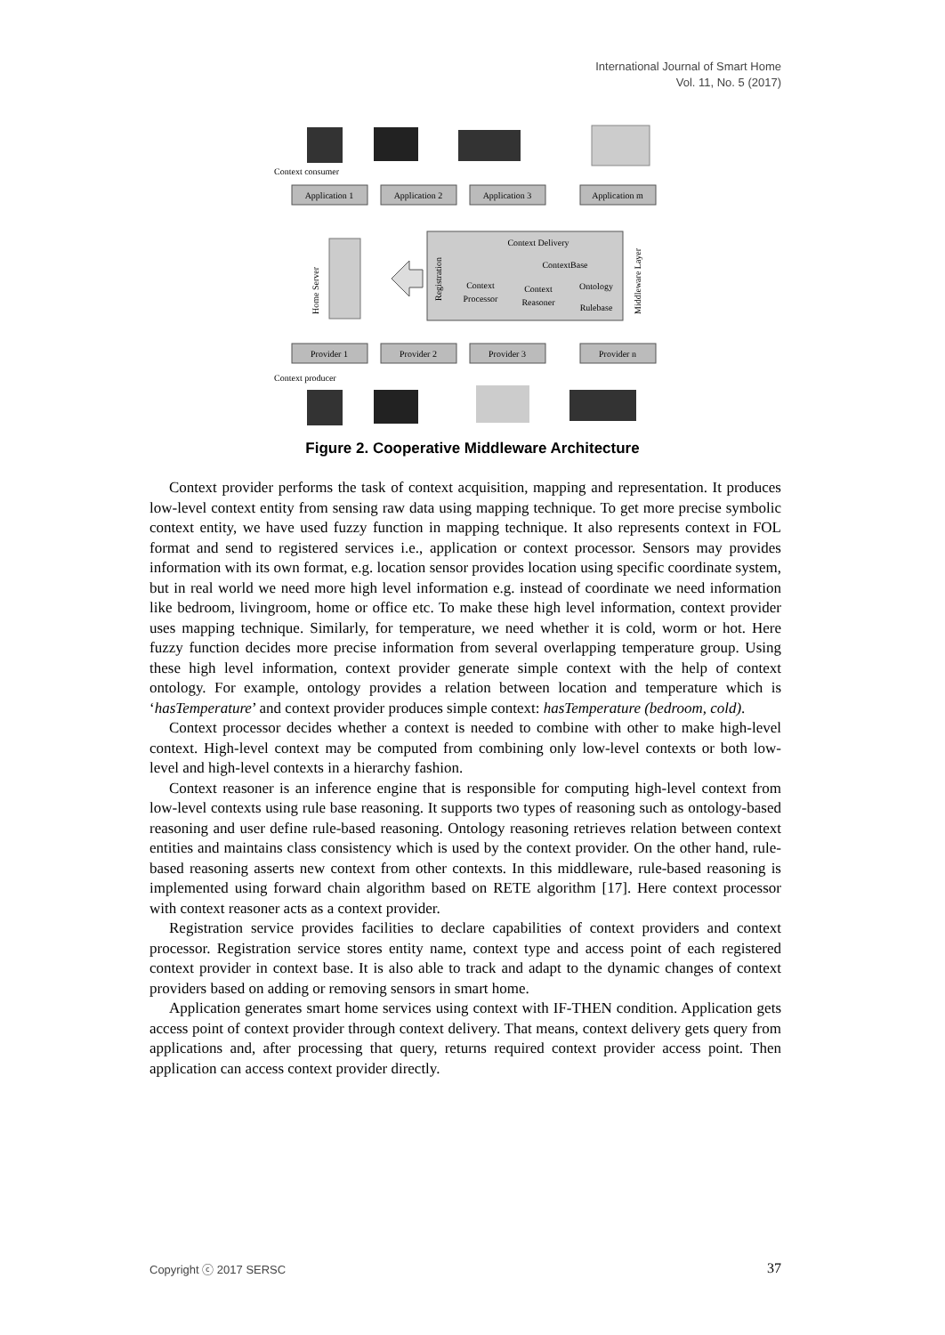International Journal of Smart Home
Vol. 11, No. 5 (2017)
Context consumer
Application 1
Application 2
Application 3
Application m
Provider 1
Provider 2
Provider 3
Provider n
Home Server
Context Delivery
ContextBase
Context
Processor
Context
Reasoner
Ontology
Rulebase
Registration
Middleware Layer
Context producer
Figure 2. Cooperative Middleware Architecture
Context provider performs the task of context acquisition, mapping and representation. It produces low-level context entity from sensing raw data using mapping technique. To get more precise symbolic context entity, we have used fuzzy function in mapping technique. It also represents context in FOL format and send to registered services i.e., application or context processor. Sensors may provides information with its own format, e.g. location sensor provides location using specific coordinate system, but in real world we need more high level information e.g. instead of coordinate we need information like bedroom, livingroom, home or office etc. To make these high level information, context provider uses mapping technique. Similarly, for temperature, we need whether it is cold, worm or hot. Here fuzzy function decides more precise information from several overlapping temperature group. Using these high level information, context provider generate simple context with the help of context ontology. For example, ontology provides a relation between location and temperature which is ‘hasTemperature’ and context provider produces simple context: hasTemperature (bedroom, cold).
Context processor decides whether a context is needed to combine with other to make high-level context. High-level context may be computed from combining only low-level contexts or both low-level and high-level contexts in a hierarchy fashion.
Context reasoner is an inference engine that is responsible for computing high-level context from low-level contexts using rule base reasoning. It supports two types of reasoning such as ontology-based reasoning and user define rule-based reasoning. Ontology reasoning retrieves relation between context entities and maintains class consistency which is used by the context provider. On the other hand, rule-based reasoning asserts new context from other contexts. In this middleware, rule-based reasoning is implemented using forward chain algorithm based on RETE algorithm [17]. Here context processor with context reasoner acts as a context provider.
Registration service provides facilities to declare capabilities of context providers and context processor. Registration service stores entity name, context type and access point of each registered context provider in context base. It is also able to track and adapt to the dynamic changes of context providers based on adding or removing sensors in smart home.
Application generates smart home services using context with IF-THEN condition. Application gets access point of context provider through context delivery. That means, context delivery gets query from applications and, after processing that query, returns required context provider access point. Then application can access context provider directly.
Copyright ⓒ 2017 SERSC 37